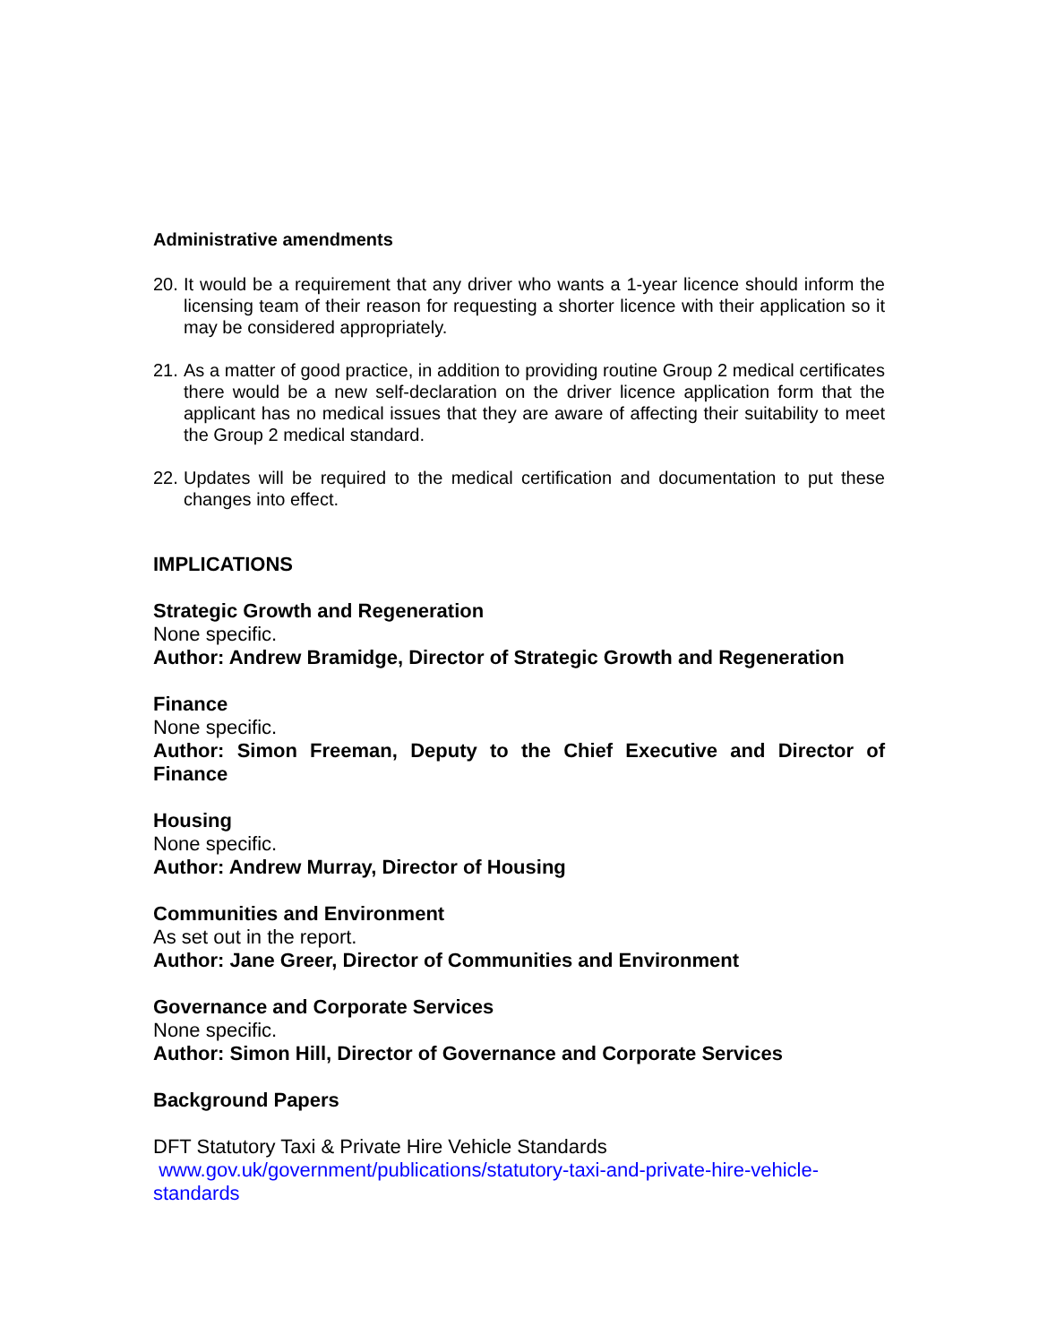Administrative amendments
20. It would be a requirement that any driver who wants a 1-year licence should inform the licensing team of their reason for requesting a shorter licence with their application so it may be considered appropriately.
21. As a matter of good practice, in addition to providing routine Group 2 medical certificates there would be a new self-declaration on the driver licence application form that the applicant has no medical issues that they are aware of affecting their suitability to meet the Group 2 medical standard.
22. Updates will be required to the medical certification and documentation to put these changes into effect.
IMPLICATIONS
Strategic Growth and Regeneration
None specific.
Author: Andrew Bramidge, Director of Strategic Growth and Regeneration
Finance
None specific.
Author: Simon Freeman, Deputy to the Chief Executive and Director of Finance
Housing
None specific.
Author: Andrew Murray, Director of Housing
Communities and Environment
As set out in the report.
Author: Jane Greer, Director of Communities and Environment
Governance and Corporate Services
None specific.
Author: Simon Hill, Director of Governance and Corporate Services
Background Papers
DFT Statutory Taxi & Private Hire Vehicle Standards
www.gov.uk/government/publications/statutory-taxi-and-private-hire-vehicle-standards